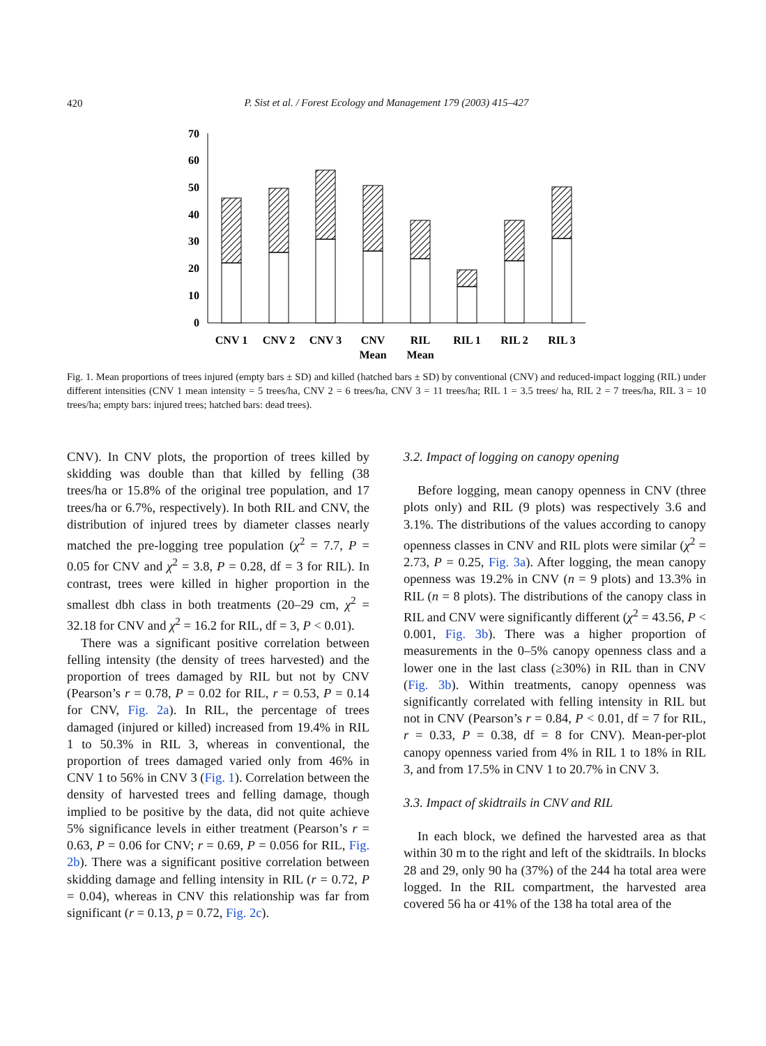420
P. Sist et al. / Forest Ecology and Management 179 (2003) 415–427
70
60
50
40
30
20
10
0
CNV 1
CNV 2
CNV 3
CNV
Mean
RIL
Mean
RIL 1
RIL 2
RIL 3
Fig. 1. Mean proportions of trees injured (empty bars ± SD) and killed (hatched bars ± SD) by conventional (CNV) and reduced-impact logging (RIL) under different intensities (CNV 1 mean intensity = 5 trees/ha, CNV 2 = 6 trees/ha, CNV 3 = 11 trees/ha; RIL 1 = 3.5 trees/ ha, RIL 2 = 7 trees/ha, RIL 3 = 10 trees/ha; empty bars: injured trees; hatched bars: dead trees).
CNV). In CNV plots, the proportion of trees killed by skidding was double than that killed by felling (38 trees/ha or 15.8% of the original tree population, and 17 trees/ha or 6.7%, respectively). In both RIL and CNV, the distribution of injured trees by diameter classes nearly matched the pre-logging tree population (χ<sup>2</sup> = 7.7, P = 0.05 for CNV and χ<sup>2</sup> = 3.8, P = 0.28, df = 3 for RIL). In contrast, trees were killed in higher proportion in the smallest dbh class in both treatments (20–29 cm, χ<sup>2</sup> = 32.18 for CNV and χ<sup>2</sup> = 16.2 for RIL, df = 3, P < 0.01).
There was a significant positive correlation between felling intensity (the density of trees harvested) and the proportion of trees damaged by RIL but not by CNV (Pearson’s r = 0.78, P = 0.02 for RIL, r = 0.53, P = 0.14 for CNV, Fig. 2a). In RIL, the percentage of trees damaged (injured or killed) increased from 19.4% in RIL 1 to 50.3% in RIL 3, whereas in conventional, the proportion of trees damaged varied only from 46% in CNV 1 to 56% in CNV 3 (Fig. 1). Correlation between the density of harvested trees and felling damage, though implied to be positive by the data, did not quite achieve 5% significance levels in either treatment (Pearson’s r = 0.63, P = 0.06 for CNV; r = 0.69, P = 0.056 for RIL, Fig. 2b). There was a significant positive correlation between skidding damage and felling intensity in RIL (r = 0.72, P = 0.04), whereas in CNV this relationship was far from significant (r = 0.13, p = 0.72, Fig. 2c).
3.2. Impact of logging on canopy opening
Before logging, mean canopy openness in CNV (three plots only) and RIL (9 plots) was respectively 3.6 and 3.1%. The distributions of the values according to canopy openness classes in CNV and RIL plots were similar (χ<sup>2</sup> = 2.73, P = 0.25, Fig. 3a). After logging, the mean canopy openness was 19.2% in CNV (n = 9 plots) and 13.3% in RIL (n = 8 plots). The distributions of the canopy class in RIL and CNV were significantly different (χ<sup>2</sup> = 43.56, P < 0.001, Fig. 3b). There was a higher proportion of measurements in the 0–5% canopy openness class and a lower one in the last class (≥30%) in RIL than in CNV (Fig. 3b). Within treatments, canopy openness was significantly correlated with felling intensity in RIL but not in CNV (Pearson’s r = 0.84, P < 0.01, df = 7 for RIL, r = 0.33, P = 0.38, df = 8 for CNV). Mean-per-plot canopy openness varied from 4% in RIL 1 to 18% in RIL 3, and from 17.5% in CNV 1 to 20.7% in CNV 3.
3.3. Impact of skidtrails in CNV and RIL
In each block, we defined the harvested area as that within 30 m to the right and left of the skidtrails. In blocks 28 and 29, only 90 ha (37%) of the 244 ha total area were logged. In the RIL compartment, the harvested area covered 56 ha or 41% of the 138 ha total area of the